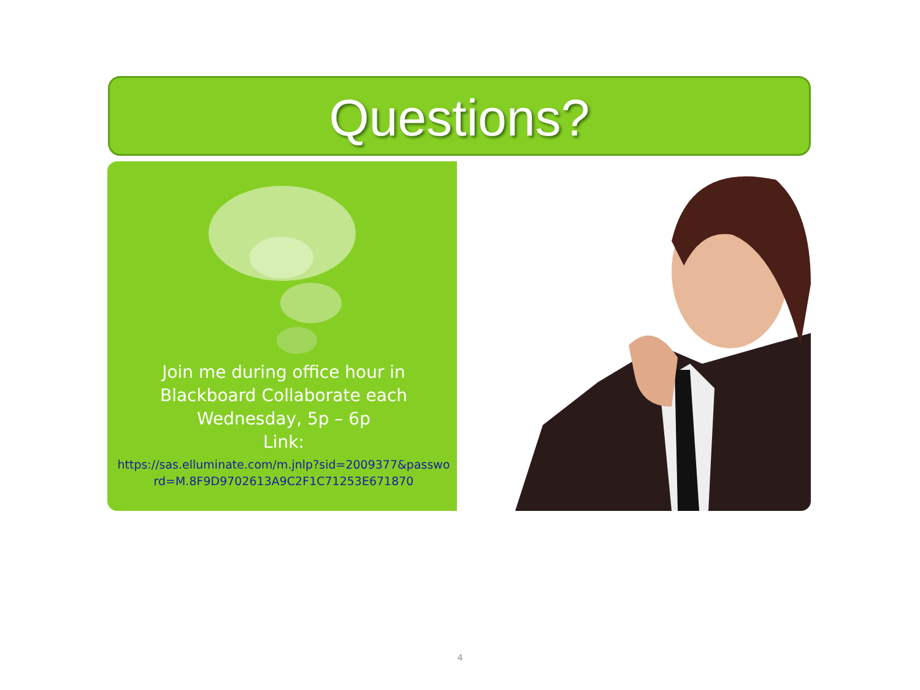Questions?
Join me during office hour in Blackboard Collaborate each Wednesday, 5p – 6p
Link:
https://sas.elluminate.com/m.jnlp?sid=2009377&password=M.8F9D9702613A9C2F1C71253E671870
4